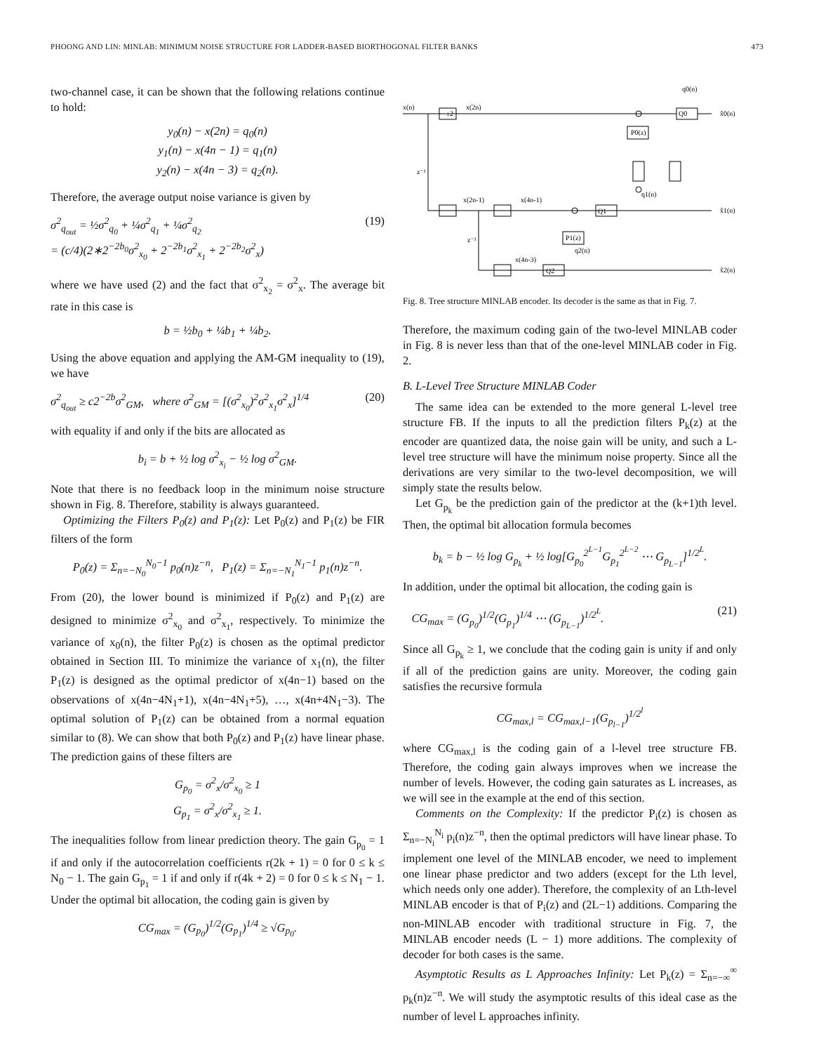PHOONG AND LIN: MINLAB: MINIMUM NOISE STRUCTURE FOR LADDER-BASED BIORTHOGONAL FILTER BANKS 473
two-channel case, it can be shown that the following relations continue to hold:
y<sub>0</sub>(n) − x(2n) = q<sub>0</sub>(n)
y<sub>1</sub>(n) − x(4n − 1) = q<sub>1</sub>(n)
y<sub>2</sub>(n) − x(4n − 3) = q<sub>2</sub>(n).
Therefore, the average output noise variance is given by
σ<sup>2</sup><sub>q<sub>out</sub></sub> = ½σ<sup>2</sup><sub>q<sub>0</sub></sub> + ¼σ<sup>2</sup><sub>q<sub>1</sub></sub> + ¼σ<sup>2</sup><sub>q<sub>2</sub></sub>
= (c/4)(2∗2<sup>−2b<sub>0</sub></sup>σ<sup>2</sup><sub>x<sub>0</sub></sub> + 2<sup>−2b<sub>1</sub></sup>σ<sup>2</sup><sub>x<sub>1</sub></sub> + 2<sup>−2b<sub>2</sub></sup>σ<sup>2</sup><sub>x</sub>) (19)
where we have used (2) and the fact that σ<sup>2</sup><sub>x<sub>2</sub></sub> = σ<sup>2</sup><sub>x</sub>. The average bit rate in this case is
b = ½b<sub>0</sub> + ¼b<sub>1</sub> + ¼b<sub>2</sub>.
Using the above equation and applying the AM-GM inequality to (19), we have
σ<sup>2</sup><sub>q<sub>out</sub></sub> ≥ c2<sup>−2b</sup>σ<sup>2</sup><sub>GM</sub>, where σ<sup>2</sup><sub>GM</sub> = [(σ<sup>2</sup><sub>x<sub>0</sub></sub>)<sup>2</sup>σ<sup>2</sup><sub>x<sub>1</sub></sub>σ<sup>2</sup><sub>x</sub>]<sup>1/4</sup> (20)
with equality if and only if the bits are allocated as
b<sub>i</sub> = b + ½ log σ<sup>2</sup><sub>x<sub>i</sub></sub> − ½ log σ<sup>2</sup><sub>GM</sub>.
Note that there is no feedback loop in the minimum noise structure shown in Fig. 8. Therefore, stability is always guaranteed.
Optimizing the Filters P<sub>0</sub>(z) and P<sub>1</sub>(z): Let P<sub>0</sub>(z) and P<sub>1</sub>(z) be FIR filters of the form
P<sub>0</sub>(z) = Σ<sub>n=−N<sub>0</sub></sub><sup>N<sub>0</sub>−1</sup> p<sub>0</sub>(n)z<sup>−n</sup>, P<sub>1</sub>(z) = Σ<sub>n=−N<sub>1</sub></sub><sup>N<sub>1</sub>−1</sup> p<sub>1</sub>(n)z<sup>−n</sup>.
From (20), the lower bound is minimized if P<sub>0</sub>(z) and P<sub>1</sub>(z) are designed to minimize σ<sup>2</sup><sub>x<sub>0</sub></sub> and σ<sup>2</sup><sub>x<sub>1</sub></sub>, respectively. To minimize the variance of x<sub>0</sub>(n), the filter P<sub>0</sub>(z) is chosen as the optimal predictor obtained in Section III. To minimize the variance of x<sub>1</sub>(n), the filter P<sub>1</sub>(z) is designed as the optimal predictor of x(4n−1) based on the observations of x(4n−4N<sub>1</sub>+1), x(4n−4N<sub>1</sub>+5), …, x(4n+4N<sub>1</sub>−3). The optimal solution of P<sub>1</sub>(z) can be obtained from a normal equation similar to (8). We can show that both P<sub>0</sub>(z) and P<sub>1</sub>(z) have linear phase. The prediction gains of these filters are
G<sub>p<sub>0</sub></sub> = σ<sup>2</sup><sub>x</sub>/σ<sup>2</sup><sub>x<sub>0</sub></sub> ≥ 1
G<sub>p<sub>1</sub></sub> = σ<sup>2</sup><sub>x</sub>/σ<sup>2</sup><sub>x<sub>1</sub></sub> ≥ 1.
The inequalities follow from linear prediction theory. The gain G<sub>p<sub>0</sub></sub> = 1 if and only if the autocorrelation coefficients r(2k + 1) = 0 for 0 ≤ k ≤ N<sub>0</sub> − 1. The gain G<sub>p<sub>1</sub></sub> = 1 if and only if r(4k + 2) = 0 for 0 ≤ k ≤ N<sub>1</sub> − 1. Under the optimal bit allocation, the coding gain is given by
CG<sub>max</sub> = (G<sub>p<sub>0</sub></sub>)<sup>1/2</sup>(G<sub>p<sub>1</sub></sub>)<sup>1/4</sup> ≥ √G<sub>p<sub>0</sub></sub>.
x(n)
x(2n)
Q0
P0(z)
x̂0(n)
x̂1(n)
x̂2(n)
x(2n-1)
x(4n-1)
Q1
P1(z)
x(4n-3)
Q2
z⁻¹
z⁻¹
q0(n)
q1(n)
q2(n)
↓2
Fig. 8. Tree structure MINLAB encoder. Its decoder is the same as that in Fig. 7.
Therefore, the maximum coding gain of the two-level MINLAB coder in Fig. 8 is never less than that of the one-level MINLAB coder in Fig. 2.
B. L-Level Tree Structure MINLAB Coder
The same idea can be extended to the more general L-level tree structure FB. If the inputs to all the prediction filters P<sub>k</sub>(z) at the encoder are quantized data, the noise gain will be unity, and such a L-level tree structure will have the minimum noise property. Since all the derivations are very similar to the two-level decomposition, we will simply state the results below.
Let G<sub>p<sub>k</sub></sub> be the prediction gain of the predictor at the (k+1)th level. Then, the optimal bit allocation formula becomes
b<sub>k</sub> = b − ½ log G<sub>p<sub>k</sub></sub> + ½ log[G<sub>p<sub>0</sub></sub><sup>2<sup>L−1</sup></sup>G<sub>p<sub>1</sub></sub><sup>2<sup>L−2</sup></sup> ⋯ G<sub>p<sub>L−1</sub></sub>]<sup>1/2<sup>L</sup></sup>.
In addition, under the optimal bit allocation, the coding gain is
CG<sub>max</sub> = (G<sub>p<sub>0</sub></sub>)<sup>1/2</sup>(G<sub>p<sub>1</sub></sub>)<sup>1/4</sup> ⋯ (G<sub>p<sub>L−1</sub></sub>)<sup>1/2<sup>L</sup></sup>. (21)
Since all G<sub>p<sub>k</sub></sub> ≥ 1, we conclude that the coding gain is unity if and only if all of the prediction gains are unity. Moreover, the coding gain satisfies the recursive formula
CG<sub>max,l</sub> = CG<sub>max,l−1</sub>(G<sub>p<sub>l−1</sub></sub>)<sup>1/2<sup>l</sup></sup>
where CG<sub>max,l</sub> is the coding gain of a l-level tree structure FB. Therefore, the coding gain always improves when we increase the number of levels. However, the coding gain saturates as L increases, as we will see in the example at the end of this section.
Comments on the Complexity: If the predictor P<sub>i</sub>(z) is chosen as Σ<sub>n=−N<sub>i</sub></sub><sup>N<sub>i</sub></sup> p<sub>i</sub>(n)z<sup>−n</sup>, then the optimal predictors will have linear phase. To implement one level of the MINLAB encoder, we need to implement one linear phase predictor and two adders (except for the Lth level, which needs only one adder). Therefore, the complexity of an Lth-level MINLAB encoder is that of P<sub>i</sub>(z) and (2L−1) additions. Comparing the non-MINLAB encoder with traditional structure in Fig. 7, the MINLAB encoder needs (L − 1) more additions. The complexity of decoder for both cases is the same.
Asymptotic Results as L Approaches Infinity: Let P<sub>k</sub>(z) = Σ<sub>n=−∞</sub><sup>∞</sup> p<sub>k</sub>(n)z<sup>−n</sup>. We will study the asymptotic results of this ideal case as the number of level L approaches infinity.